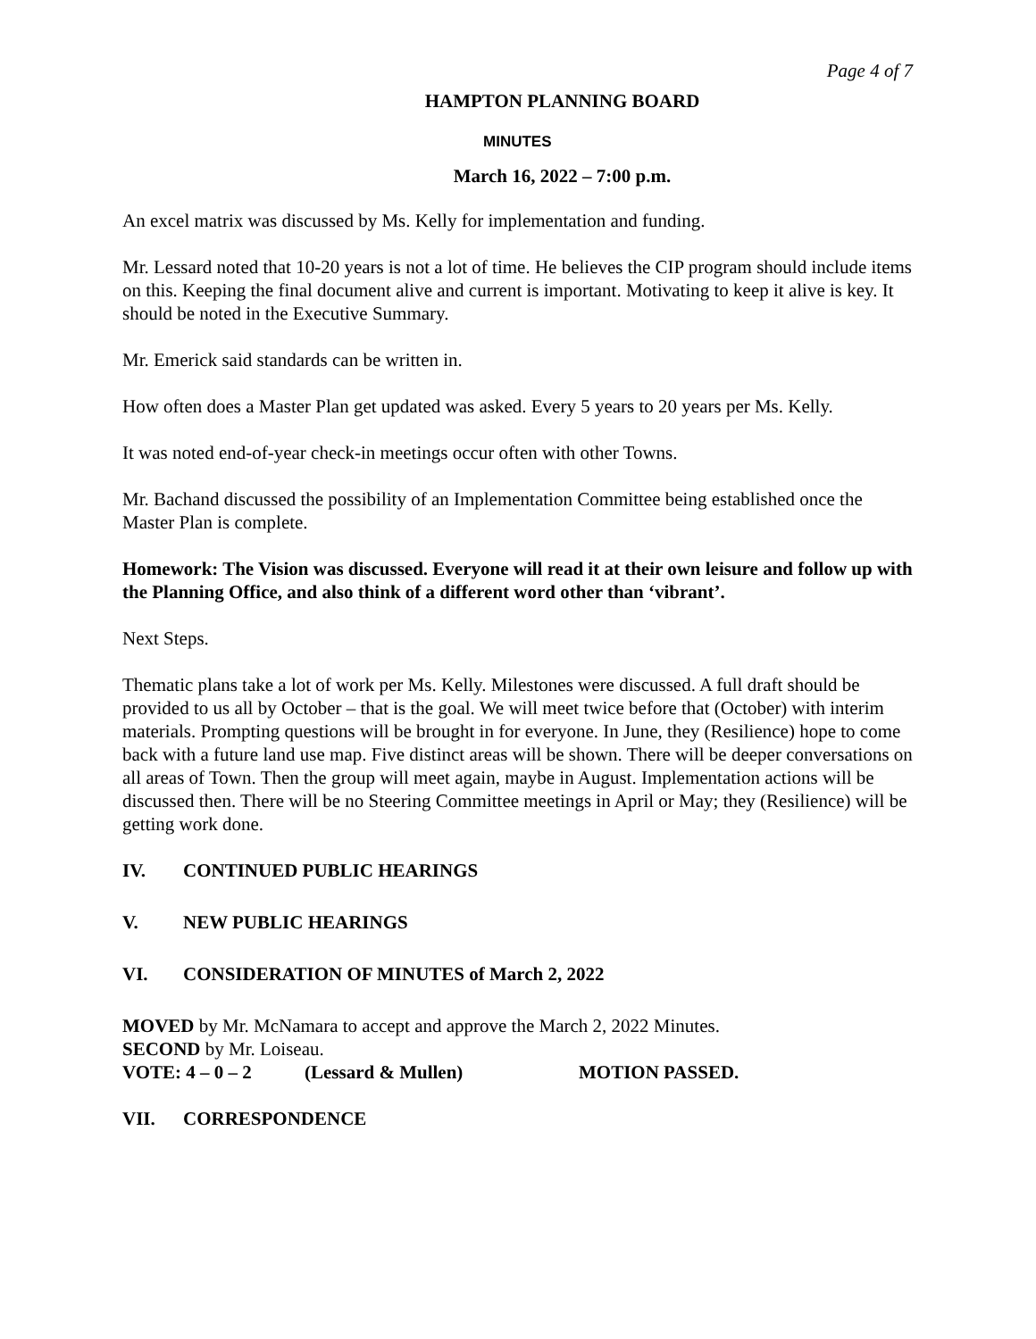Page 4 of 7
HAMPTON PLANNING BOARD
MINUTES
March 16, 2022 – 7:00 p.m.
An excel matrix was discussed by Ms. Kelly for implementation and funding.
Mr. Lessard noted that 10-20 years is not a lot of time. He believes the CIP program should include items on this. Keeping the final document alive and current is important. Motivating to keep it alive is key. It should be noted in the Executive Summary.
Mr. Emerick said standards can be written in.
How often does a Master Plan get updated was asked. Every 5 years to 20 years per Ms. Kelly.
It was noted end-of-year check-in meetings occur often with other Towns.
Mr. Bachand discussed the possibility of an Implementation Committee being established once the Master Plan is complete.
Homework: The Vision was discussed. Everyone will read it at their own leisure and follow up with the Planning Office, and also think of a different word other than ‘vibrant’.
Next Steps.
Thematic plans take a lot of work per Ms. Kelly. Milestones were discussed. A full draft should be provided to us all by October – that is the goal. We will meet twice before that (October) with interim materials. Prompting questions will be brought in for everyone. In June, they (Resilience) hope to come back with a future land use map. Five distinct areas will be shown. There will be deeper conversations on all areas of Town. Then the group will meet again, maybe in August. Implementation actions will be discussed then. There will be no Steering Committee meetings in April or May; they (Resilience) will be getting work done.
IV. CONTINUED PUBLIC HEARINGS
V. NEW PUBLIC HEARINGS
VI. CONSIDERATION OF MINUTES of March 2, 2022
MOVED by Mr. McNamara to accept and approve the March 2, 2022 Minutes.
SECOND by Mr. Loiseau.
VOTE: 4 – 0 – 2 (Lessard & Mullen) MOTION PASSED.
VII. CORRESPONDENCE